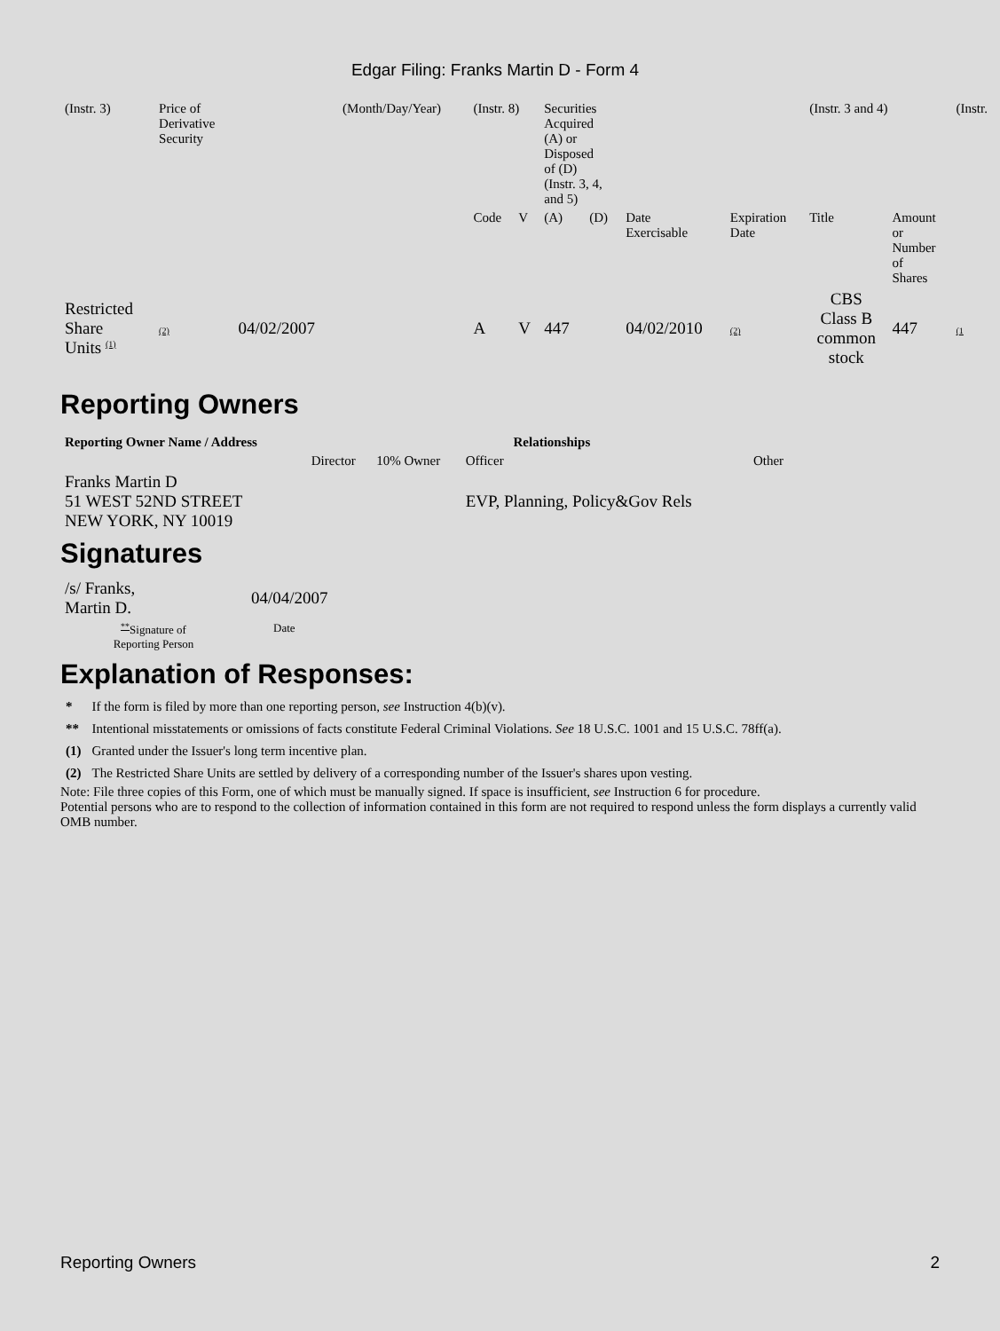Edgar Filing: Franks Martin D - Form 4
| (Instr. 3) | Price of Derivative Security | | (Month/Day/Year) | (Instr. 8) | | Securities Acquired (A) or Disposed of (D) (Instr. 3, 4, and 5) | | | | (Instr. 3 and 4) | | (Instr. |
| | | | | Code | V | (A) | (D) | Date Exercisable | Expiration Date | Title | Amount or Number of Shares | |
| Restricted Share Units <sup>(1)</sup> | (2) | 04/02/2007 | | A | V | 447 | | 04/02/2010 | (2) | CBS Class B common stock | 447 | (1 |
Reporting Owners
| Reporting Owner Name / Address | Relationships | | | |
| --- | --- | --- | --- | --- |
| | Director | 10% Owner | Officer | Other |
| Franks Martin D 51 WEST 52ND STREET NEW YORK, NY 10019 | | | EVP, Planning, Policy&Gov Rels | |
Signatures
| /s/ Franks, Martin D. | 04/04/2007 |
| <sup>**</sup> Signature of Reporting Person | Date |
Explanation of Responses:
| * | If the form is filed by more than one reporting person, see Instruction 4(b)(v). |
| ** | Intentional misstatements or omissions of facts constitute Federal Criminal Violations. See 18 U.S.C. 1001 and 15 U.S.C. 78ff(a). |
| (1) | Granted under the Issuer's long term incentive plan. |
| (2) | The Restricted Share Units are settled by delivery of a corresponding number of the Issuer's shares upon vesting. |
Note: File three copies of this Form, one of which must be manually signed. If space is insufficient, see Instruction 6 for procedure.
Potential persons who are to respond to the collection of information contained in this form are not required to respond unless the form displays a currently valid OMB number.
Reporting Owners 2